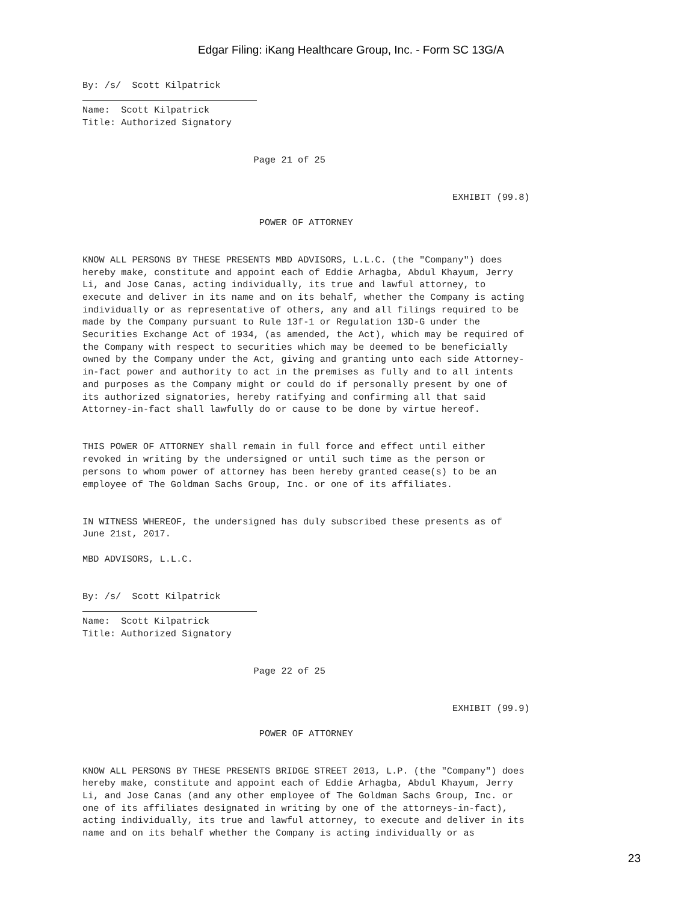Edgar Filing: iKang Healthcare Group, Inc. - Form SC 13G/A
By: /s/  Scott Kilpatrick

Name:  Scott Kilpatrick
Title: Authorized Signatory


                               Page 21 of 25


                                                                   EXHIBIT (99.8)

                                POWER OF ATTORNEY


KNOW ALL PERSONS BY THESE PRESENTS MBD ADVISORS, L.L.C. (the "Company") does
hereby make, constitute and appoint each of Eddie Arhagba, Abdul Khayum, Jerry
Li, and Jose Canas, acting individually, its true and lawful attorney, to
execute and deliver in its name and on its behalf, whether the Company is acting
individually or as representative of others, any and all filings required to be
made by the Company pursuant to Rule 13f-1 or Regulation 13D-G under the
Securities Exchange Act of 1934, (as amended, the Act), which may be required of
the Company with respect to securities which may be deemed to be beneficially
owned by the Company under the Act, giving and granting unto each side Attorney-
in-fact power and authority to act in the premises as fully and to all intents
and purposes as the Company might or could do if personally present by one of
its authorized signatories, hereby ratifying and confirming all that said
Attorney-in-fact shall lawfully do or cause to be done by virtue hereof.


THIS POWER OF ATTORNEY shall remain in full force and effect until either
revoked in writing by the undersigned or until such time as the person or
persons to whom power of attorney has been hereby granted cease(s) to be an
employee of The Goldman Sachs Group, Inc. or one of its affiliates.


IN WITNESS WHEREOF, the undersigned has duly subscribed these presents as of
June 21st, 2017.

MBD ADVISORS, L.L.C.


By: /s/  Scott Kilpatrick

Name:  Scott Kilpatrick
Title: Authorized Signatory


                               Page 22 of 25


                                                                   EXHIBIT (99.9)

                                POWER OF ATTORNEY


KNOW ALL PERSONS BY THESE PRESENTS BRIDGE STREET 2013, L.P. (the "Company") does
hereby make, constitute and appoint each of Eddie Arhagba, Abdul Khayum, Jerry
Li, and Jose Canas (and any other employee of The Goldman Sachs Group, Inc. or
one of its affiliates designated in writing by one of the attorneys-in-fact),
acting individually, its true and lawful attorney, to execute and deliver in its
name and on its behalf whether the Company is acting individually or as
23